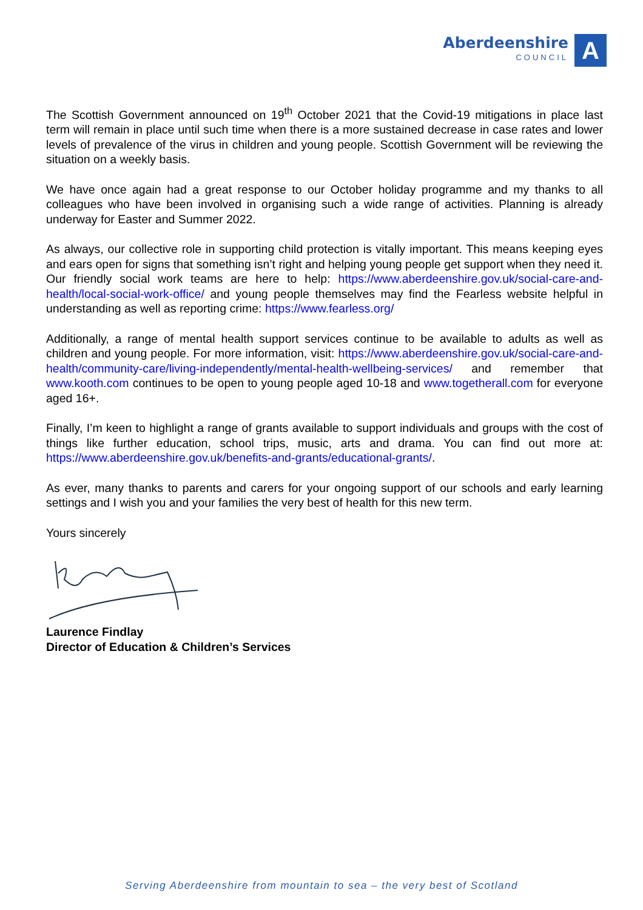Aberdeenshire
COUNCIL
A
The Scottish Government announced on 19<sup>th</sup> October 2021 that the Covid-19 mitigations in place last term will remain in place until such time when there is a more sustained decrease in case rates and lower levels of prevalence of the virus in children and young people. Scottish Government will be reviewing the situation on a weekly basis.
We have once again had a great response to our October holiday programme and my thanks to all colleagues who have been involved in organising such a wide range of activities. Planning is already underway for Easter and Summer 2022.
As always, our collective role in supporting child protection is vitally important. This means keeping eyes and ears open for signs that something isn’t right and helping young people get support when they need it. Our friendly social work teams are here to help: https://www.aberdeenshire.gov.uk/social-care-and-health/local-social-work-office/ and young people themselves may find the Fearless website helpful in understanding as well as reporting crime: https://www.fearless.org/
Additionally, a range of mental health support services continue to be available to adults as well as children and young people. For more information, visit: https://www.aberdeenshire.gov.uk/social-care-and-health/community-care/living-independently/mental-health-wellbeing-services/ and remember that www.kooth.com continues to be open to young people aged 10-18 and www.togetherall.com for everyone aged 16+.
Finally, I’m keen to highlight a range of grants available to support individuals and groups with the cost of things like further education, school trips, music, arts and drama. You can find out more at: https://www.aberdeenshire.gov.uk/benefits-and-grants/educational-grants/.
As ever, many thanks to parents and carers for your ongoing support of our schools and early learning settings and I wish you and your families the very best of health for this new term.
Yours sincerely
Laurence Findlay
Director of Education & Children’s Services
Serving Aberdeenshire from mountain to sea – the very best of Scotland